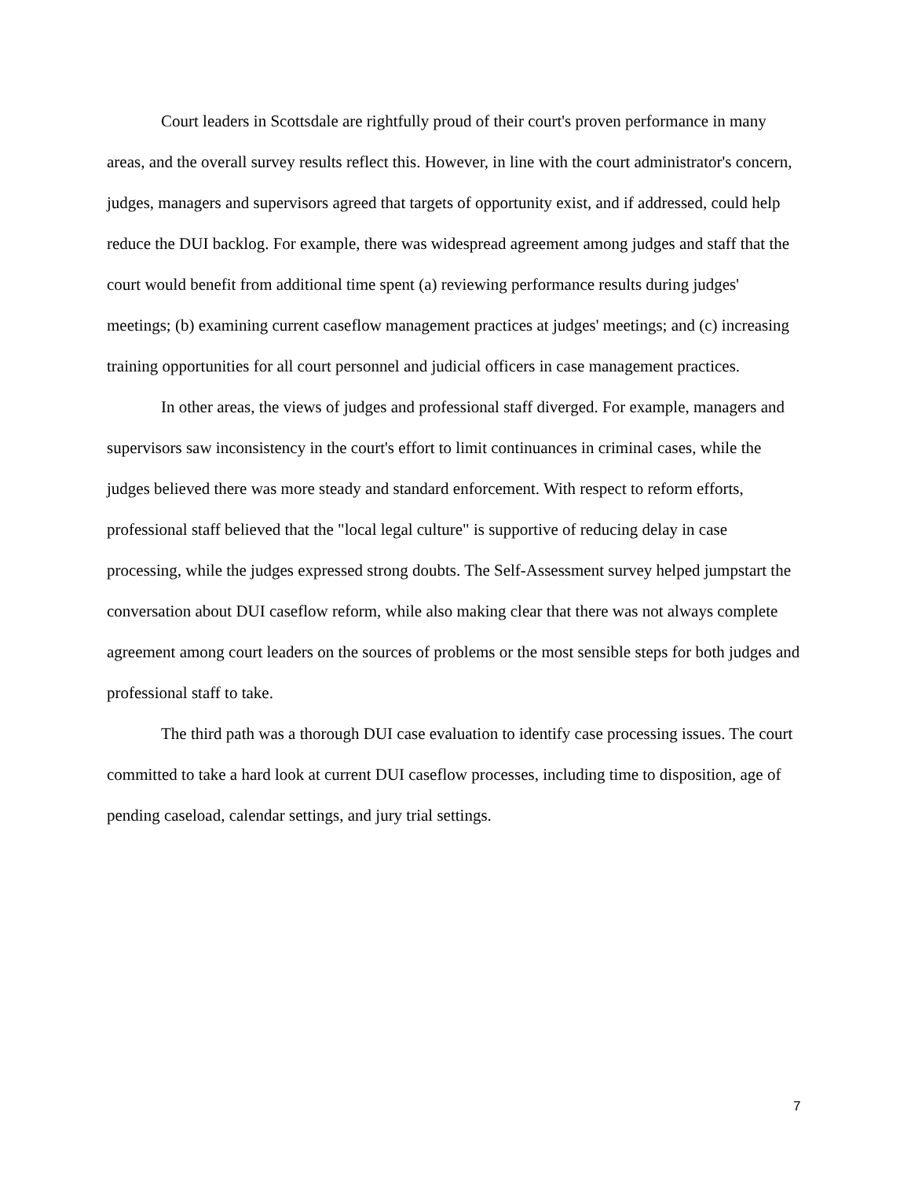Court leaders in Scottsdale are rightfully proud of their court's proven performance in many areas, and the overall survey results reflect this. However, in line with the court administrator's concern, judges, managers and supervisors agreed that targets of opportunity exist, and if addressed, could help reduce the DUI backlog. For example, there was widespread agreement among judges and staff that the court would benefit from additional time spent (a) reviewing performance results during judges' meetings; (b) examining current caseflow management practices at judges' meetings; and (c) increasing training opportunities for all court personnel and judicial officers in case management practices.
In other areas, the views of judges and professional staff diverged. For example, managers and supervisors saw inconsistency in the court's effort to limit continuances in criminal cases, while the judges believed there was more steady and standard enforcement. With respect to reform efforts, professional staff believed that the "local legal culture" is supportive of reducing delay in case processing, while the judges expressed strong doubts. The Self-Assessment survey helped jumpstart the conversation about DUI caseflow reform, while also making clear that there was not always complete agreement among court leaders on the sources of problems or the most sensible steps for both judges and professional staff to take.
The third path was a thorough DUI case evaluation to identify case processing issues. The court committed to take a hard look at current DUI caseflow processes, including time to disposition, age of pending caseload, calendar settings, and jury trial settings.
7